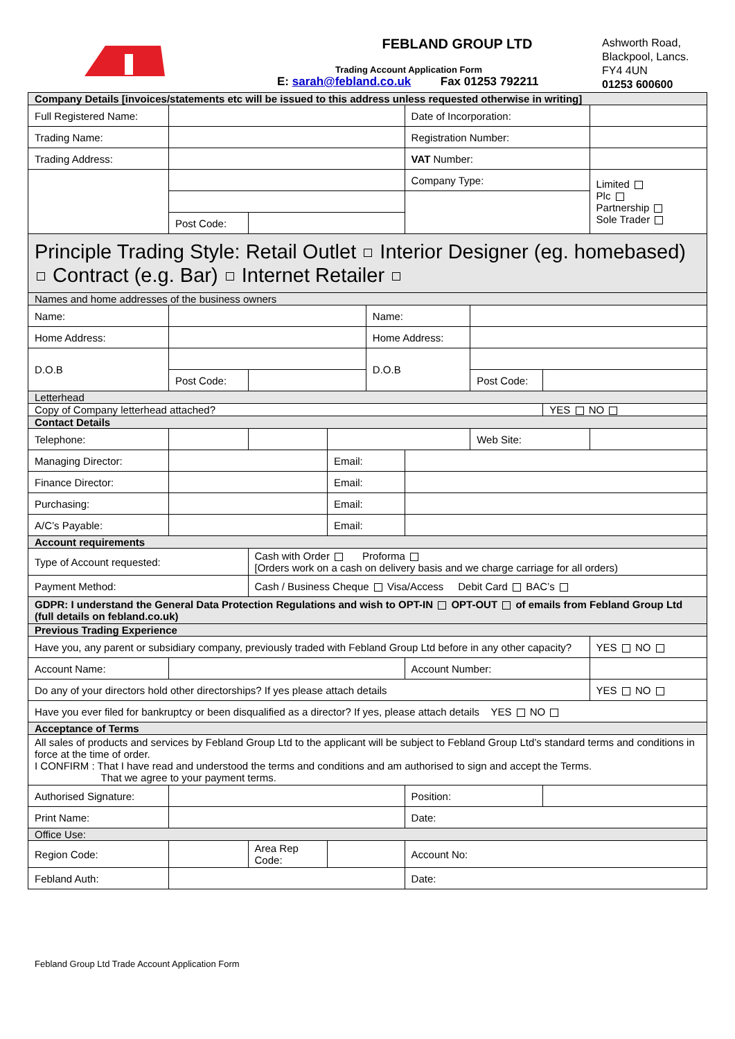FEBLAND GROUP LTD
Trading Account Application Form
E: sarah@febland.co.uk Fax 01253 792211
Ashworth Road,
Blackpool, Lancs.
FY4 4UN
01253 600600
| Company Details [invoices/statements etc will be issued to this address unless requested otherwise in writing] | | | | | | | | |
| Full Registered Name: | | | | | Date of Incorporation: | | | |
| Trading Name: | | | | | Registration Number: | | | |
| Trading Address: | | | | | VAT Number: | | | |
| | | | | | Company Type: | | | Limited Plc Partnership Sole Trader |
| | Post Code: | | | | | | | |
| Principle Trading Style: Retail Outlet Interior Designer (eg. homebased) Contract (e.g. Bar) Internet Retailer | | | | | | | | |
| Names and home addresses of the business owners | | | | | | | | |
| Name: | | | | Name: | | | | |
| Home Address: | | | | Home Address: | | | | |
| D.O.B | | | | D.O.B | | | | |
| | Post Code: | | | | | Post Code: | | |
| Letterhead | | | | | | | | |
| Copy of Company letterhead attached? | | | | | | | YES NO | |
| Contact Details | | | | | | | | |
| Telephone: | | | | | | Web Site: | | |
| Managing Director: | | | Email: | | | | | |
| Finance Director: | | | Email: | | | | | |
| Purchasing: | | | Email: | | | | | |
| A/C’s Payable: | | | Email: | | | | | |
| Account requirements | | | | | | | | |
| Type of Account requested: | | Cash with Order Proforma [Orders work on a cash on delivery basis and we charge carriage for all orders) | | | | | | |
| Payment Method: | | Cash / Business Cheque Visa/Access Debit Card BAC’s | | | | | | |
| GDPR: I understand the General Data Protection Regulations and wish to OPT-IN OPT-OUT of emails from Febland Group Ltd (full details on febland.co.uk) | | | | | | | | |
| Previous Trading Experience | | | | | | | | |
| Have you, any parent or subsidiary company, previously traded with Febland Group Ltd before in any other capacity? | | | | | | | | YES NO |
| Account Name: | | | | | Account Number: | | | |
| Do any of your directors hold other directorships? If yes please attach details | | | | | | | | YES NO |
| Have you ever filed for bankruptcy or been disqualified as a director? If yes, please attach details YES NO | | | | | | | | |
| Acceptance of Terms | | | | | | | | |
| All sales of products and services by Febland Group Ltd to the applicant will be subject to Febland Group Ltd’s standard terms and conditions in force at the time of order. I CONFIRM : That I have read and understood the terms and conditions and am authorised to sign and accept the Terms. That we agree to your payment terms. | | | | | | | | |
| Authorised Signature: | | | | | Position: | | | |
| Print Name: | | | | | Date: | | | |
| Office Use: | | | | | | | | |
| Region Code: | | Area Rep Code: | | | Account No: | | | |
| Febland Auth: | | | | | Date: | | | |
Febland Group Ltd Trade Account Application Form